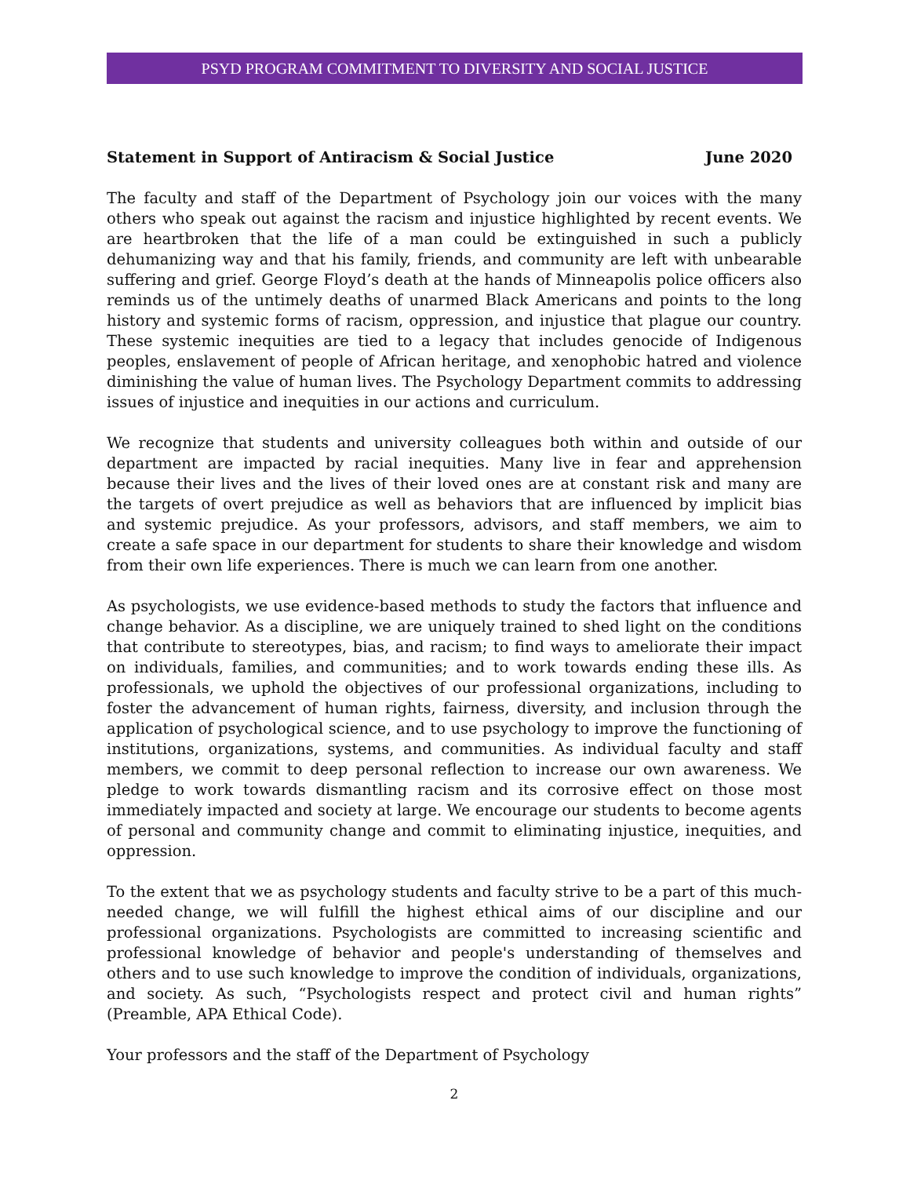PSYD PROGRAM COMMITMENT TO DIVERSITY AND SOCIAL JUSTICE
Statement in Support of Antiracism & Social Justice June 2020
The faculty and staff of the Department of Psychology join our voices with the many others who speak out against the racism and injustice highlighted by recent events. We are heartbroken that the life of a man could be extinguished in such a publicly dehumanizing way and that his family, friends, and community are left with unbearable suffering and grief. George Floyd’s death at the hands of Minneapolis police officers also reminds us of the untimely deaths of unarmed Black Americans and points to the long history and systemic forms of racism, oppression, and injustice that plague our country. These systemic inequities are tied to a legacy that includes genocide of Indigenous peoples, enslavement of people of African heritage, and xenophobic hatred and violence diminishing the value of human lives. The Psychology Department commits to addressing issues of injustice and inequities in our actions and curriculum.
We recognize that students and university colleagues both within and outside of our department are impacted by racial inequities. Many live in fear and apprehension because their lives and the lives of their loved ones are at constant risk and many are the targets of overt prejudice as well as behaviors that are influenced by implicit bias and systemic prejudice. As your professors, advisors, and staff members, we aim to create a safe space in our department for students to share their knowledge and wisdom from their own life experiences. There is much we can learn from one another.
As psychologists, we use evidence-based methods to study the factors that influence and change behavior. As a discipline, we are uniquely trained to shed light on the conditions that contribute to stereotypes, bias, and racism; to find ways to ameliorate their impact on individuals, families, and communities; and to work towards ending these ills. As professionals, we uphold the objectives of our professional organizations, including to foster the advancement of human rights, fairness, diversity, and inclusion through the application of psychological science, and to use psychology to improve the functioning of institutions, organizations, systems, and communities. As individual faculty and staff members, we commit to deep personal reflection to increase our own awareness. We pledge to work towards dismantling racism and its corrosive effect on those most immediately impacted and society at large. We encourage our students to become agents of personal and community change and commit to eliminating injustice, inequities, and oppression.
To the extent that we as psychology students and faculty strive to be a part of this much-needed change, we will fulfill the highest ethical aims of our discipline and our professional organizations. Psychologists are committed to increasing scientific and professional knowledge of behavior and people's understanding of themselves and others and to use such knowledge to improve the condition of individuals, organizations, and society. As such, “Psychologists respect and protect civil and human rights” (Preamble, APA Ethical Code).
Your professors and the staff of the Department of Psychology
2